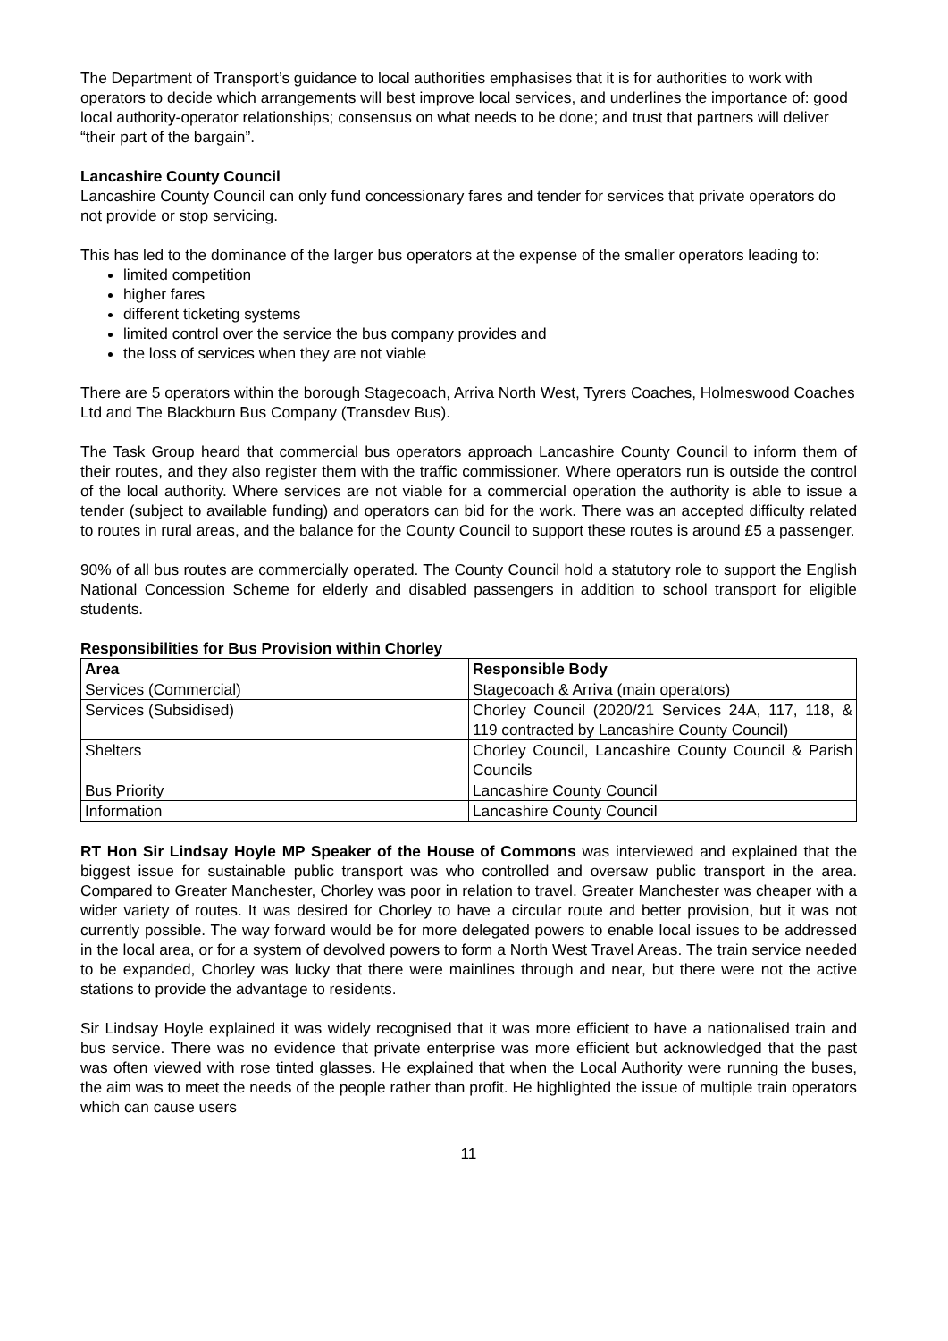The Department of Transport’s guidance to local authorities emphasises that it is for authorities to work with operators to decide which arrangements will best improve local services, and underlines the importance of: good local authority-operator relationships; consensus on what needs to be done; and trust that partners will deliver “their part of the bargain”.
Lancashire County Council
Lancashire County Council can only fund concessionary fares and tender for services that private operators do not provide or stop servicing.
This has led to the dominance of the larger bus operators at the expense of the smaller operators leading to:
limited competition
higher fares
different ticketing systems
limited control over the service the bus company provides and
the loss of services when they are not viable
There are 5 operators within the borough Stagecoach, Arriva North West, Tyrers Coaches, Holmeswood Coaches Ltd and The Blackburn Bus Company (Transdev Bus).
The Task Group heard that commercial bus operators approach Lancashire County Council to inform them of their routes, and they also register them with the traffic commissioner. Where operators run is outside the control of the local authority. Where services are not viable for a commercial operation the authority is able to issue a tender (subject to available funding) and operators can bid for the work. There was an accepted difficulty related to routes in rural areas, and the balance for the County Council to support these routes is around £5 a passenger.
90% of all bus routes are commercially operated. The County Council hold a statutory role to support the English National Concession Scheme for elderly and disabled passengers in addition to school transport for eligible students.
Responsibilities for Bus Provision within Chorley
| Area | Responsible Body |
| --- | --- |
| Services (Commercial) | Stagecoach & Arriva (main operators) |
| Services (Subsidised) | Chorley Council (2020/21 Services 24A, 117, 118, & 119 contracted by Lancashire County Council) |
| Shelters | Chorley Council, Lancashire County Council & Parish Councils |
| Bus Priority | Lancashire County Council |
| Information | Lancashire County Council |
RT Hon Sir Lindsay Hoyle MP Speaker of the House of Commons was interviewed and explained that the biggest issue for sustainable public transport was who controlled and oversaw public transport in the area. Compared to Greater Manchester, Chorley was poor in relation to travel. Greater Manchester was cheaper with a wider variety of routes. It was desired for Chorley to have a circular route and better provision, but it was not currently possible. The way forward would be for more delegated powers to enable local issues to be addressed in the local area, or for a system of devolved powers to form a North West Travel Areas. The train service needed to be expanded, Chorley was lucky that there were mainlines through and near, but there were not the active stations to provide the advantage to residents.
Sir Lindsay Hoyle explained it was widely recognised that it was more efficient to have a nationalised train and bus service. There was no evidence that private enterprise was more efficient but acknowledged that the past was often viewed with rose tinted glasses. He explained that when the Local Authority were running the buses, the aim was to meet the needs of the people rather than profit. He highlighted the issue of multiple train operators which can cause users
11